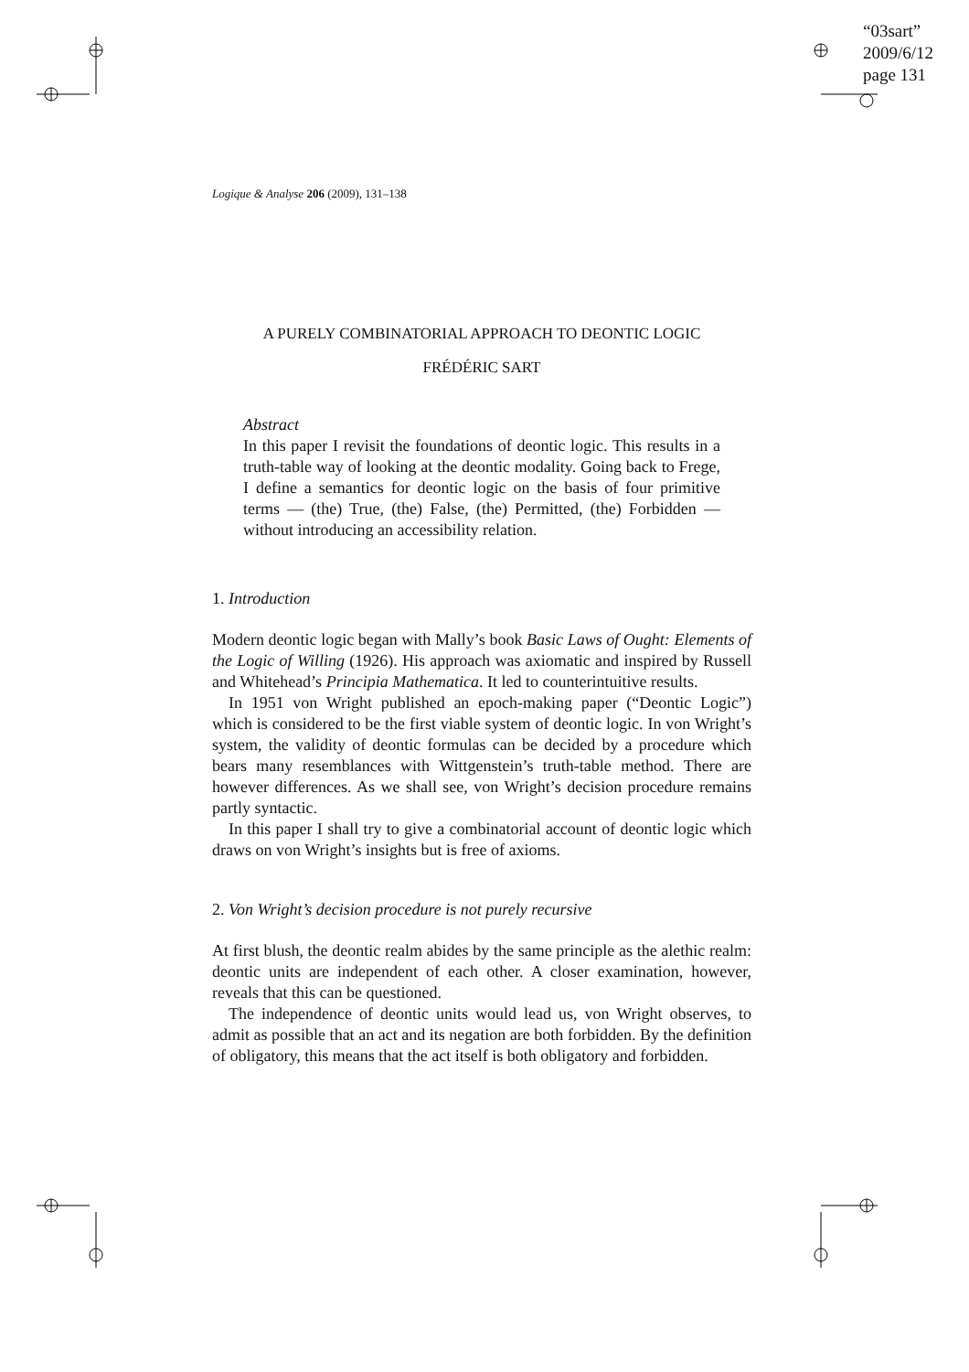“03sart”
2009/6/12
page 131
Logique & Analyse 206 (2009), 131–138
A PURELY COMBINATORIAL APPROACH TO DEONTIC LOGIC
FRÉDÉRIC SART
Abstract
In this paper I revisit the foundations of deontic logic. This results in a truth-table way of looking at the deontic modality. Going back to Frege, I define a semantics for deontic logic on the basis of four primitive terms — (the) True, (the) False, (the) Permitted, (the) Forbidden — without introducing an accessibility relation.
1. Introduction
Modern deontic logic began with Mally’s book Basic Laws of Ought: Elements of the Logic of Willing (1926). His approach was axiomatic and inspired by Russell and Whitehead’s Principia Mathematica. It led to counterintuitive results.
In 1951 von Wright published an epoch-making paper (“Deontic Logic”) which is considered to be the first viable system of deontic logic. In von Wright’s system, the validity of deontic formulas can be decided by a procedure which bears many resemblances with Wittgenstein’s truth-table method. There are however differences. As we shall see, von Wright’s decision procedure remains partly syntactic.
In this paper I shall try to give a combinatorial account of deontic logic which draws on von Wright’s insights but is free of axioms.
2. Von Wright’s decision procedure is not purely recursive
At first blush, the deontic realm abides by the same principle as the alethic realm: deontic units are independent of each other. A closer examination, however, reveals that this can be questioned.
The independence of deontic units would lead us, von Wright observes, to admit as possible that an act and its negation are both forbidden. By the definition of obligatory, this means that the act itself is both obligatory and forbidden.